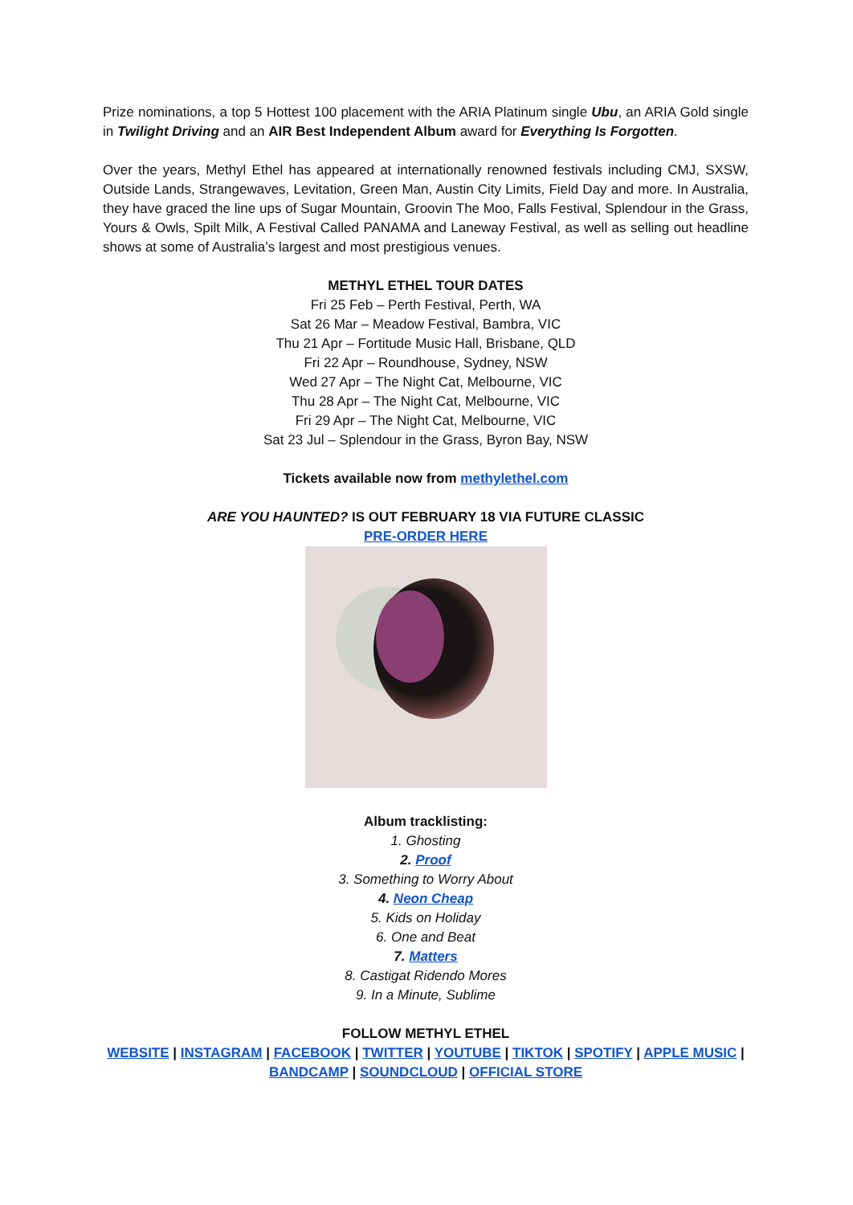Prize nominations, a top 5 Hottest 100 placement with the ARIA Platinum single Ubu, an ARIA Gold single in Twilight Driving and an AIR Best Independent Album award for Everything Is Forgotten.
Over the years, Methyl Ethel has appeared at internationally renowned festivals including CMJ, SXSW, Outside Lands, Strangewaves, Levitation, Green Man, Austin City Limits, Field Day and more. In Australia, they have graced the line ups of Sugar Mountain, Groovin The Moo, Falls Festival, Splendour in the Grass, Yours & Owls, Spilt Milk, A Festival Called PANAMA and Laneway Festival, as well as selling out headline shows at some of Australia’s largest and most prestigious venues.
METHYL ETHEL TOUR DATES
Fri 25 Feb – Perth Festival, Perth, WA
Sat 26 Mar – Meadow Festival, Bambra, VIC
Thu 21 Apr – Fortitude Music Hall, Brisbane, QLD
Fri 22 Apr – Roundhouse, Sydney, NSW
Wed 27 Apr – The Night Cat, Melbourne, VIC
Thu 28 Apr – The Night Cat, Melbourne, VIC
Fri 29 Apr – The Night Cat, Melbourne, VIC
Sat 23 Jul – Splendour in the Grass, Byron Bay, NSW
Tickets available now from methylethel.com
ARE YOU HAUNTED? IS OUT FEBRUARY 18 VIA FUTURE CLASSIC
PRE-ORDER HERE
Album tracklisting:
1. Ghosting
2. Proof
3. Something to Worry About
4. Neon Cheap
5. Kids on Holiday
6. One and Beat
7. Matters
8. Castigat Ridendo Mores
9. In a Minute, Sublime
FOLLOW METHYL ETHEL
WEBSITE | INSTAGRAM | FACEBOOK | TWITTER | YOUTUBE | TIKTOK | SPOTIFY | APPLE MUSIC |
BANDCAMP | SOUNDCLOUD | OFFICIAL STORE